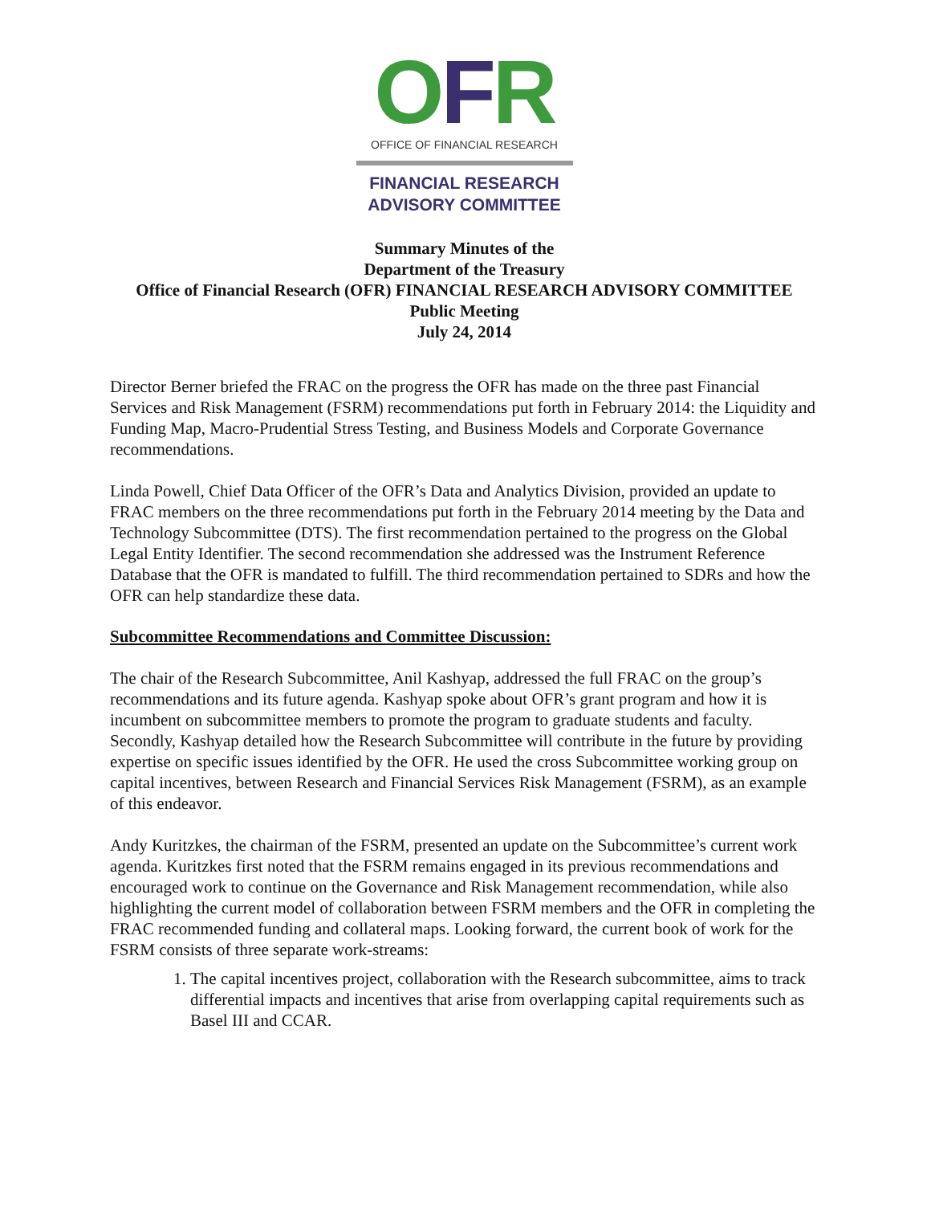OFR
OFFICE OF FINANCIAL RESEARCH
FINANCIAL RESEARCH
ADVISORY COMMITTEE
Summary Minutes of the
Department of the Treasury
Office of Financial Research (OFR) FINANCIAL RESEARCH ADVISORY COMMITTEE
Public Meeting
July 24, 2014
Director Berner briefed the FRAC on the progress the OFR has made on the three past Financial Services and Risk Management (FSRM) recommendations put forth in February 2014: the Liquidity and Funding Map, Macro-Prudential Stress Testing, and Business Models and Corporate Governance recommendations.
Linda Powell, Chief Data Officer of the OFR’s Data and Analytics Division, provided an update to FRAC members on the three recommendations put forth in the February 2014 meeting by the Data and Technology Subcommittee (DTS). The first recommendation pertained to the progress on the Global Legal Entity Identifier. The second recommendation she addressed was the Instrument Reference Database that the OFR is mandated to fulfill. The third recommendation pertained to SDRs and how the OFR can help standardize these data.
Subcommittee Recommendations and Committee Discussion:
The chair of the Research Subcommittee, Anil Kashyap, addressed the full FRAC on the group’s recommendations and its future agenda. Kashyap spoke about OFR’s grant program and how it is incumbent on subcommittee members to promote the program to graduate students and faculty. Secondly, Kashyap detailed how the Research Subcommittee will contribute in the future by providing expertise on specific issues identified by the OFR. He used the cross Subcommittee working group on capital incentives, between Research and Financial Services Risk Management (FSRM), as an example of this endeavor.
Andy Kuritzkes, the chairman of the FSRM, presented an update on the Subcommittee’s current work agenda. Kuritzkes first noted that the FSRM remains engaged in its previous recommendations and encouraged work to continue on the Governance and Risk Management recommendation, while also highlighting the current model of collaboration between FSRM members and the OFR in completing the FRAC recommended funding and collateral maps. Looking forward, the current book of work for the FSRM consists of three separate work-streams:
1. The capital incentives project, collaboration with the Research subcommittee, aims to track differential impacts and incentives that arise from overlapping capital requirements such as Basel III and CCAR.